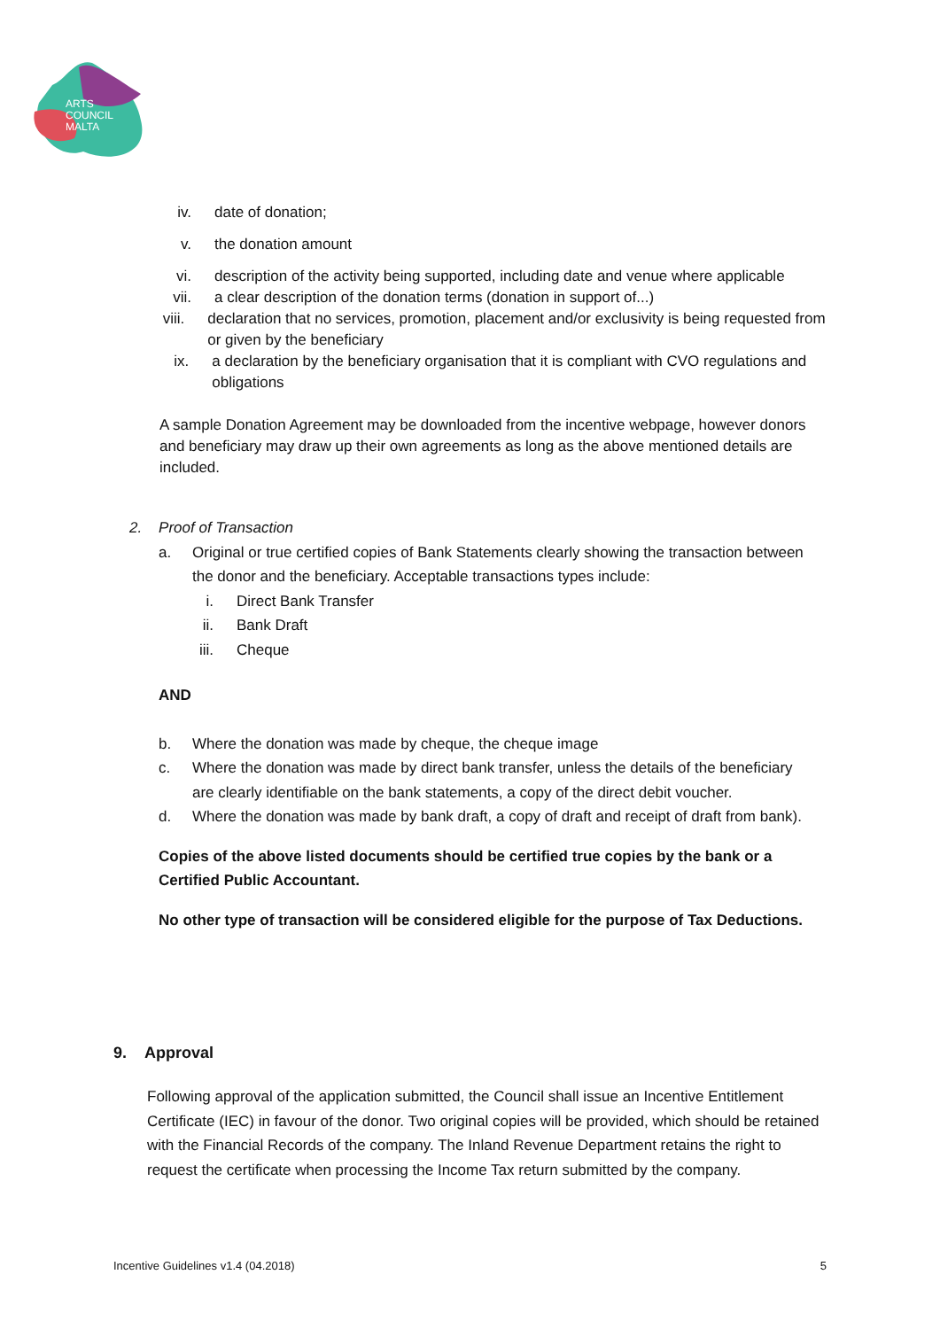ARTS
COUNCIL
MALTA
iv. date of donation;
v. the donation amount
vi. description of the activity being supported, including date and venue where applicable
vii. a clear description of the donation terms (donation in support of...)
viii. declaration that no services, promotion, placement and/or exclusivity is being requested from or given by the beneficiary
ix. a declaration by the beneficiary organisation that it is compliant with CVO regulations and obligations
A sample Donation Agreement may be downloaded from the incentive webpage, however donors and beneficiary may draw up their own agreements as long as the above mentioned details are included.
2. Proof of Transaction
a. Original or true certified copies of Bank Statements clearly showing the transaction between the donor and the beneficiary. Acceptable transactions types include:
i. Direct Bank Transfer
ii. Bank Draft
iii. Cheque
AND
b. Where the donation was made by cheque, the cheque image
c. Where the donation was made by direct bank transfer, unless the details of the beneficiary are clearly identifiable on the bank statements, a copy of the direct debit voucher.
d. Where the donation was made by bank draft, a copy of draft and receipt of draft from bank).
Copies of the above listed documents should be certified true copies by the bank or a Certified Public Accountant.
No other type of transaction will be considered eligible for the purpose of Tax Deductions.
9. Approval
Following approval of the application submitted, the Council shall issue an Incentive Entitlement Certificate (IEC) in favour of the donor. Two original copies will be provided, which should be retained with the Financial Records of the company. The Inland Revenue Department retains the right to request the certificate when processing the Income Tax return submitted by the company.
Incentive Guidelines v1.4 (04.2018) 5